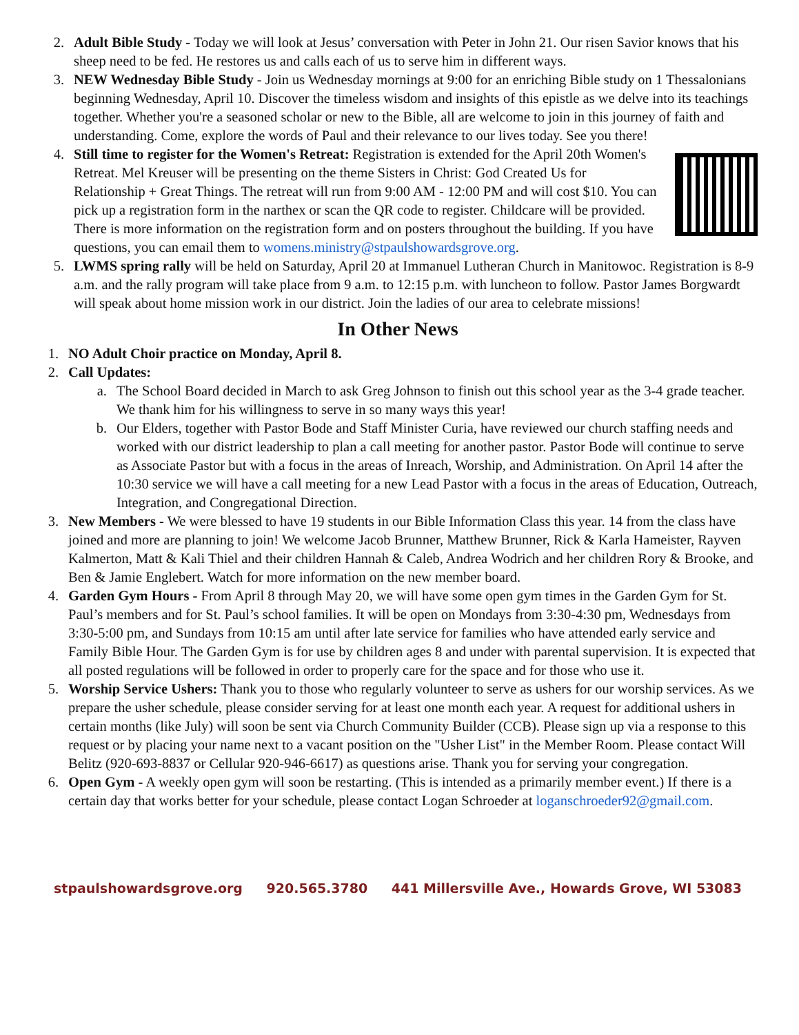2. Adult Bible Study - Today we will look at Jesus’ conversation with Peter in John 21. Our risen Savior knows that his sheep need to be fed. He restores us and calls each of us to serve him in different ways.
3. NEW Wednesday Bible Study - Join us Wednesday mornings at 9:00 for an enriching Bible study on 1 Thessalonians beginning Wednesday, April 10. Discover the timeless wisdom and insights of this epistle as we delve into its teachings together. Whether you're a seasoned scholar or new to the Bible, all are welcome to join in this journey of faith and understanding. Come, explore the words of Paul and their relevance to our lives today. See you there!
4. Still time to register for the Women's Retreat: Registration is extended for the April 20th Women's Retreat. Mel Kreuser will be presenting on the theme Sisters in Christ: God Created Us for Relationship + Great Things. The retreat will run from 9:00 AM - 12:00 PM and will cost $10. You can pick up a registration form in the narthex or scan the QR code to register. Childcare will be provided. There is more information on the registration form and on posters throughout the building. If you have questions, you can email them to womens.ministry@stpaulshowardsgrove.org.
5. LWMS spring rally will be held on Saturday, April 20 at Immanuel Lutheran Church in Manitowoc. Registration is 8-9 a.m. and the rally program will take place from 9 a.m. to 12:15 p.m. with luncheon to follow. Pastor James Borgwardt will speak about home mission work in our district. Join the ladies of our area to celebrate missions!
In Other News
1. NO Adult Choir practice on Monday, April 8.
2. Call Updates:
a. The School Board decided in March to ask Greg Johnson to finish out this school year as the 3-4 grade teacher. We thank him for his willingness to serve in so many ways this year!
b. Our Elders, together with Pastor Bode and Staff Minister Curia, have reviewed our church staffing needs and worked with our district leadership to plan a call meeting for another pastor. Pastor Bode will continue to serve as Associate Pastor but with a focus in the areas of Inreach, Worship, and Administration. On April 14 after the 10:30 service we will have a call meeting for a new Lead Pastor with a focus in the areas of Education, Outreach, Integration, and Congregational Direction.
3. New Members - We were blessed to have 19 students in our Bible Information Class this year. 14 from the class have joined and more are planning to join! We welcome Jacob Brunner, Matthew Brunner, Rick & Karla Hameister, Rayven Kalmerton, Matt & Kali Thiel and their children Hannah & Caleb, Andrea Wodrich and her children Rory & Brooke, and Ben & Jamie Englebert. Watch for more information on the new member board.
4. Garden Gym Hours - From April 8 through May 20, we will have some open gym times in the Garden Gym for St. Paul’s members and for St. Paul’s school families. It will be open on Mondays from 3:30-4:30 pm, Wednesdays from 3:30-5:00 pm, and Sundays from 10:15 am until after late service for families who have attended early service and Family Bible Hour. The Garden Gym is for use by children ages 8 and under with parental supervision. It is expected that all posted regulations will be followed in order to properly care for the space and for those who use it.
5. Worship Service Ushers: Thank you to those who regularly volunteer to serve as ushers for our worship services. As we prepare the usher schedule, please consider serving for at least one month each year. A request for additional ushers in certain months (like July) will soon be sent via Church Community Builder (CCB). Please sign up via a response to this request or by placing your name next to a vacant position on the "Usher List" in the Member Room. Please contact Will Belitz (920-693-8837 or Cellular 920-946-6617) as questions arise. Thank you for serving your congregation.
6. Open Gym - A weekly open gym will soon be restarting. (This is intended as a primarily member event.) If there is a certain day that works better for your schedule, please contact Logan Schroeder at loganschroeder92@gmail.com.
stpaulshowardsgrove.org 920.565.3780 441 Millersville Ave., Howards Grove, WI 53083